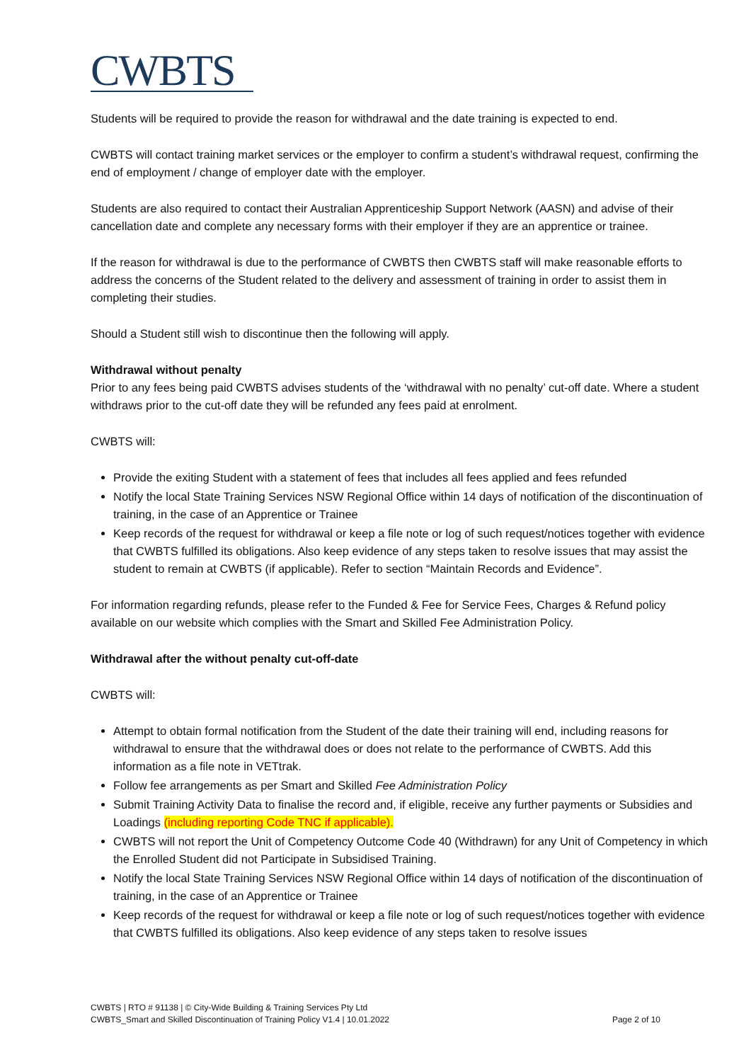CWBTS
Students will be required to provide the reason for withdrawal and the date training is expected to end.
CWBTS will contact training market services or the employer to confirm a student’s withdrawal request, confirming the end of employment / change of employer date with the employer.
Students are also required to contact their Australian Apprenticeship Support Network (AASN) and advise of their cancellation date and complete any necessary forms with their employer if they are an apprentice or trainee.
If the reason for withdrawal is due to the performance of CWBTS then CWBTS staff will make reasonable efforts to address the concerns of the Student related to the delivery and assessment of training in order to assist them in completing their studies.
Should a Student still wish to discontinue then the following will apply.
Withdrawal without penalty
Prior to any fees being paid CWBTS advises students of the ‘withdrawal with no penalty’ cut-off date. Where a student withdraws prior to the cut-off date they will be refunded any fees paid at enrolment.
CWBTS will:
Provide the exiting Student with a statement of fees that includes all fees applied and fees refunded
Notify the local State Training Services NSW Regional Office within 14 days of notification of the discontinuation of training, in the case of an Apprentice or Trainee
Keep records of the request for withdrawal or keep a file note or log of such request/notices together with evidence that CWBTS fulfilled its obligations. Also keep evidence of any steps taken to resolve issues that may assist the student to remain at CWBTS (if applicable). Refer to section “Maintain Records and Evidence”.
For information regarding refunds, please refer to the Funded & Fee for Service Fees, Charges & Refund policy available on our website which complies with the Smart and Skilled Fee Administration Policy.
Withdrawal after the without penalty cut-off-date
CWBTS will:
Attempt to obtain formal notification from the Student of the date their training will end, including reasons for withdrawal to ensure that the withdrawal does or does not relate to the performance of CWBTS. Add this information as a file note in VETtrak.
Follow fee arrangements as per Smart and Skilled Fee Administration Policy
Submit Training Activity Data to finalise the record and, if eligible, receive any further payments or Subsidies and Loadings (including reporting Code TNC if applicable).
CWBTS will not report the Unit of Competency Outcome Code 40 (Withdrawn) for any Unit of Competency in which the Enrolled Student did not Participate in Subsidised Training.
Notify the local State Training Services NSW Regional Office within 14 days of notification of the discontinuation of training, in the case of an Apprentice or Trainee
Keep records of the request for withdrawal or keep a file note or log of such request/notices together with evidence that CWBTS fulfilled its obligations. Also keep evidence of any steps taken to resolve issues
CWBTS | RTO # 91138 | © City-Wide Building & Training Services Pty Ltd
CWBTS_Smart and Skilled Discontinuation of Training Policy V1.4 | 10.01.2022 Page 2 of 10